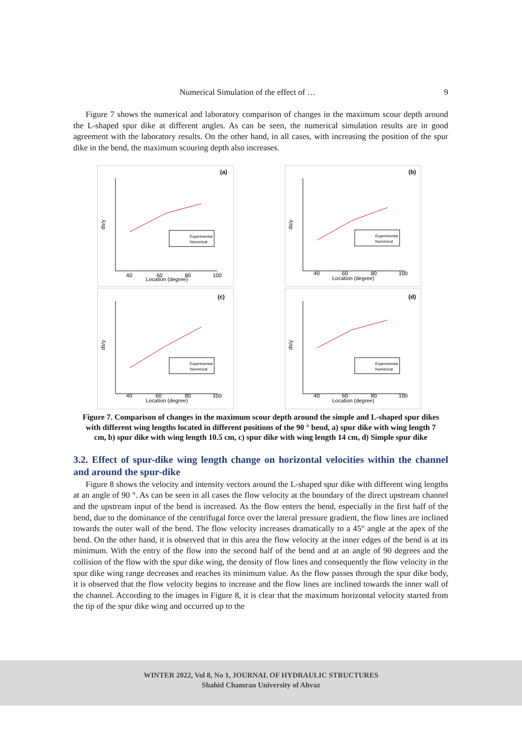Numerical Simulation of the effect of … 9
Figure 7 shows the numerical and laboratory comparison of changes in the maximum scour depth around the L-shaped spur dike at different angles. As can be seen, the numerical simulation results are in good agreement with the laboratory results. On the other hand, in all cases, with increasing the position of the spur dike in the bend, the maximum scouring depth also increases.
(a)
40
60
80
100
Location (degree)
ds/y
Experimental
Numerical
(b)
40
60
80
100
Location (degree)
ds/y
Experimental
Numerical
(c)
40
60
80
100
Location (degree)
ds/y
Experimental
Numerical
(d)
40
60
80
100
Location (degree)
ds/y
Experimental
Numerical
Figure 7. Comparison of changes in the maximum scour depth around the simple and L-shaped spur dikes with different wing lengths located in different positions of the 90 ° bend, a) spur dike with wing length 7 cm, b) spur dike with wing length 10.5 cm, c) spur dike with wing length 14 cm, d) Simple spur dike
3.2. Effect of spur-dike wing length change on horizontal velocities within the channel and around the spur-dike
Figure 8 shows the velocity and intensity vectors around the L-shaped spur dike with different wing lengths at an angle of 90 °. As can be seen in all cases the flow velocity at the boundary of the direct upstream channel and the upstream input of the bend is increased. As the flow enters the bend, especially in the first half of the bend, due to the dominance of the centrifugal force over the lateral pressure gradient, the flow lines are inclined towards the outer wall of the bend. The flow velocity increases dramatically to a 45° angle at the apex of the bend. On the other hand, it is observed that in this area the flow velocity at the inner edges of the bend is at its minimum. With the entry of the flow into the second half of the bend and at an angle of 90 degrees and the collision of the flow with the spur dike wing, the density of flow lines and consequently the flow velocity in the spur dike wing range decreases and reaches its minimum value. As the flow passes through the spur dike body, it is observed that the flow velocity begins to increase and the flow lines are inclined towards the inner wall of the channel. According to the images in Figure 8, it is clear that the maximum horizontal velocity started from the tip of the spur dike wing and occurred up to the
WINTER 2022, Vol 8, No 1, JOURNAL OF HYDRAULIC STRUCTURES
Shahid Chamran University of Ahvaz